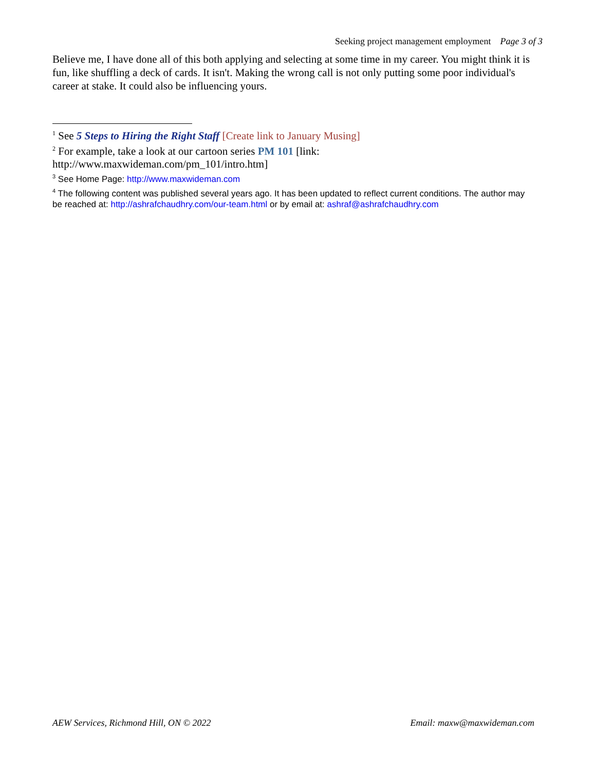Seeking project management employment Page 3 of 3
Believe me, I have done all of this both applying and selecting at some time in my career. You might think it is fun, like shuffling a deck of cards. It isn't. Making the wrong call is not only putting some poor individual's career at stake. It could also be influencing yours.
<sup>1</sup> See 5 Steps to Hiring the Right Staff [Create link to January Musing]
<sup>2</sup> For example, take a look at our cartoon series PM 101 [link: http://www.maxwideman.com/pm_101/intro.htm]
<sup>3</sup> See Home Page: http://www.maxwideman.com
<sup>4</sup> The following content was published several years ago. It has been updated to reflect current conditions. The author may be reached at: http://ashrafchaudhry.com/our-team.html or by email at: ashraf@ashrafchaudhry.com
AEW Services, Richmond Hill, ON © 2022 Email: maxw@maxwideman.com